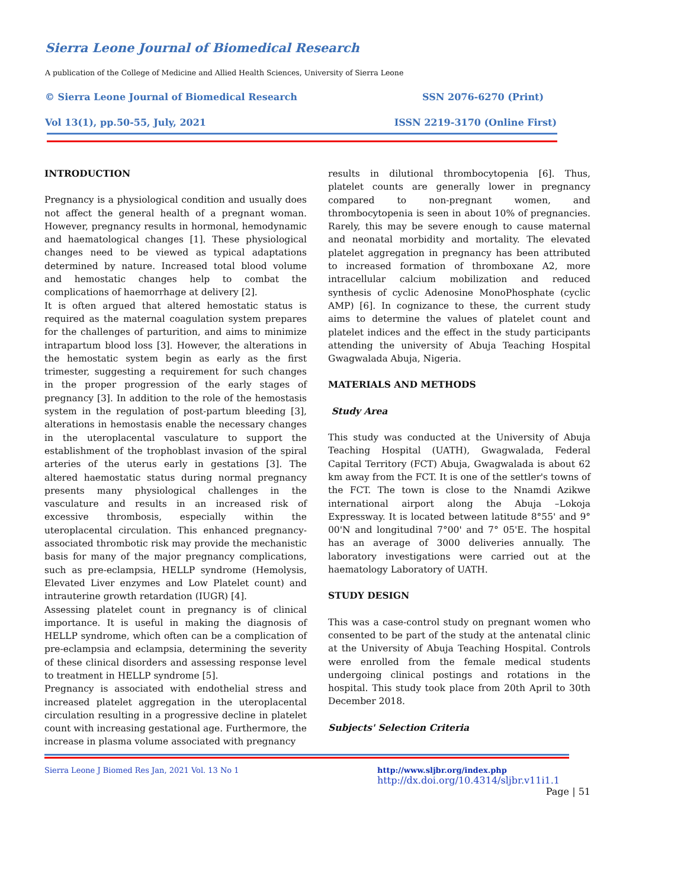Sierra Leone Journal of Biomedical Research
A publication of the College of Medicine and Allied Health Sciences, University of Sierra Leone
© Sierra Leone Journal of Biomedical Research SSN 2076-6270 (Print)
Vol 13(1), pp.50-55, July, 2021 ISSN 2219-3170 (Online First)
INTRODUCTION
Pregnancy is a physiological condition and usually does not affect the general health of a pregnant woman. However, pregnancy results in hormonal, hemodynamic and haematological changes [1]. These physiological changes need to be viewed as typical adaptations determined by nature. Increased total blood volume and hemostatic changes help to combat the complications of haemorrhage at delivery [2].
It is often argued that altered hemostatic status is required as the maternal coagulation system prepares for the challenges of parturition, and aims to minimize intrapartum blood loss [3]. However, the alterations in the hemostatic system begin as early as the first trimester, suggesting a requirement for such changes in the proper progression of the early stages of pregnancy [3]. In addition to the role of the hemostasis system in the regulation of post-partum bleeding [3], alterations in hemostasis enable the necessary changes in the uteroplacental vasculature to support the establishment of the trophoblast invasion of the spiral arteries of the uterus early in gestations [3]. The altered haemostatic status during normal pregnancy presents many physiological challenges in the vasculature and results in an increased risk of excessive thrombosis, especially within the uteroplacental circulation. This enhanced pregnancy-associated thrombotic risk may provide the mechanistic basis for many of the major pregnancy complications, such as pre-eclampsia, HELLP syndrome (Hemolysis, Elevated Liver enzymes and Low Platelet count) and intrauterine growth retardation (IUGR) [4].
Assessing platelet count in pregnancy is of clinical importance. It is useful in making the diagnosis of HELLP syndrome, which often can be a complication of pre-eclampsia and eclampsia, determining the severity of these clinical disorders and assessing response level to treatment in HELLP syndrome [5].
Pregnancy is associated with endothelial stress and increased platelet aggregation in the uteroplacental circulation resulting in a progressive decline in platelet count with increasing gestational age. Furthermore, the increase in plasma volume associated with pregnancy
results in dilutional thrombocytopenia [6]. Thus, platelet counts are generally lower in pregnancy compared to non-pregnant women, and thrombocytopenia is seen in about 10% of pregnancies. Rarely, this may be severe enough to cause maternal and neonatal morbidity and mortality. The elevated platelet aggregation in pregnancy has been attributed to increased formation of thromboxane A2, more intracellular calcium mobilization and reduced synthesis of cyclic Adenosine MonoPhosphate (cyclic AMP) [6]. In cognizance to these, the current study aims to determine the values of platelet count and platelet indices and the effect in the study participants attending the university of Abuja Teaching Hospital Gwagwalada Abuja, Nigeria.
MATERIALS AND METHODS
Study Area
This study was conducted at the University of Abuja Teaching Hospital (UATH), Gwagwalada, Federal Capital Territory (FCT) Abuja, Gwagwalada is about 62 km away from the FCT. It is one of the settler's towns of the FCT. The town is close to the Nnamdi Azikwe international airport along the Abuja –Lokoja Expressway. It is located between latitude 8°55' and 9° 00'N and longitudinal 7°00' and 7° 05'E. The hospital has an average of 3000 deliveries annually. The laboratory investigations were carried out at the haematology Laboratory of UATH.
STUDY DESIGN
This was a case-control study on pregnant women who consented to be part of the study at the antenatal clinic at the University of Abuja Teaching Hospital. Controls were enrolled from the female medical students undergoing clinical postings and rotations in the hospital. This study took place from 20th April to 30th December 2018.
Subjects' Selection Criteria
Sierra Leone J Biomed Res Jan, 2021 Vol. 13 No 1
http://www.sljbr.org/index.php
http://dx.doi.org/10.4314/sljbr.v11i1.1
Page | 51